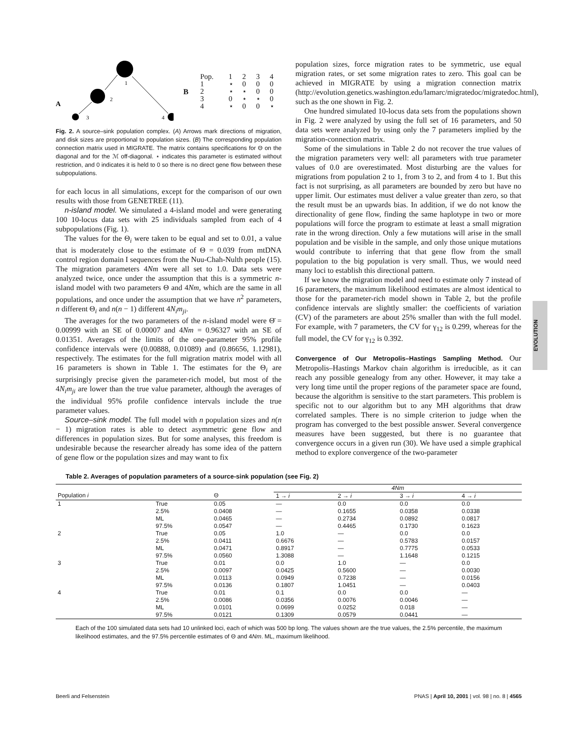EVOLUTION
A
1
2
3
4
B
| Pop. | 1 | 2 | 3 | 4 |
| 1 | ⋆ | 0 | 0 | 0 |
| 2 | ⋆ | ⋆ | 0 | 0 |
| 3 | 0 | ⋆ | ⋆ | 0 |
| 4 | ⋆ | 0 | 0 | ⋆ |
Fig. 2. A source–sink population complex. (A) Arrows mark directions of migration, and disk sizes are proportional to population sizes. (B) The corresponding population connection matrix used in MIGRATE. The matrix contains specifications for Θ on the diagonal and for the ℳ off-diagonal. ⋆ indicates this parameter is estimated without restriction, and 0 indicates it is held to 0 so there is no direct gene flow between these subpopulations.
for each locus in all simulations, except for the comparison of our own results with those from GENETREE (11).
n-island model. We simulated a 4-island model and were generating 100 10-locus data sets with 25 individuals sampled from each of 4 subpopulations (Fig. 1).
The values for the Θ<sub>i</sub> were taken to be equal and set to 0.01, a value that is moderately close to the estimate of Θ = 0.039 from mtDNA control region domain I sequences from the Nuu-Chah-Nulth people (15). The migration parameters 4Nm were all set to 1.0. Data sets were analyzed twice, once under the assumption that this is a symmetric n-island model with two parameters Θ and 4Nm, which are the same in all populations, and once under the assumption that we have n<sup>2</sup> parameters, n different Θ<sub>i</sub> and n(n − 1) different 4N<sub>i</sub>m<sub>ji</sub>.
The averages for the two parameters of the n-island model were Θ̄ = 0.00999 with an SE of 0.00007 and 4Nm = 0.96327 with an SE of 0.01351. Averages of the limits of the one-parameter 95% profile confidence intervals were (0.00888, 0.01089) and (0.86656, 1.12981), respectively. The estimates for the full migration matrix model with all 16 parameters is shown in Table 1. The estimates for the Θ<sub>i</sub> are surprisingly precise given the parameter-rich model, but most of the 4N<sub>i</sub>m<sub>ji</sub> are lower than the true value parameter, although the averages of the individual 95% profile confidence intervals include the true parameter values.
Source–sink model. The full model with n population sizes and n(n − 1) migration rates is able to detect asymmetric gene flow and differences in population sizes. But for some analyses, this freedom is undesirable because the researcher already has some idea of the pattern of gene flow or the population sizes and may want to fix
population sizes, force migration rates to be symmetric, use equal migration rates, or set some migration rates to zero. This goal can be achieved in MIGRATE by using a migration connection matrix (http://evolution.genetics.washington.edu/lamarc/migratedoc/migratedoc.html), such as the one shown in Fig. 2.
One hundred simulated 10-locus data sets from the populations shown in Fig. 2 were analyzed by using the full set of 16 parameters, and 50 data sets were analyzed by using only the 7 parameters implied by the migration-connection matrix.
Some of the simulations in Table 2 do not recover the true values of the migration parameters very well: all parameters with true parameter values of 0.0 are overestimated. Most disturbing are the values for migrations from population 2 to 1, from 3 to 2, and from 4 to 1. But this fact is not surprising, as all parameters are bounded by zero but have no upper limit. Our estimates must deliver a value greater than zero, so that the result must be an upwards bias. In addition, if we do not know the directionality of gene flow, finding the same haplotype in two or more populations will force the program to estimate at least a small migration rate in the wrong direction. Only a few mutations will arise in the small population and be visible in the sample, and only those unique mutations would contribute to inferring that that gene flow from the small population to the big population is very small. Thus, we would need many loci to establish this directional pattern.
If we know the migration model and need to estimate only 7 instead of 16 parameters, the maximum likelihood estimates are almost identical to those for the parameter-rich model shown in Table 2, but the profile confidence intervals are slightly smaller: the coefficients of variation (CV) of the parameters are about 25% smaller than with the full model. For example, with 7 parameters, the CV for γ<sub>12</sub> is 0.299, whereas for the full model, the CV for γ<sub>12</sub> is 0.392.
Convergence of Our Metropolis–Hastings Sampling Method.
Our Metropolis–Hastings Markov chain algorithm is irreducible, as it can reach any possible genealogy from any other. However, it may take a very long time until the proper regions of the parameter space are found, because the algorithm is sensitive to the start parameters. This problem is specific not to our algorithm but to any MH algorithms that draw correlated samples. There is no simple criterion to judge when the program has converged to the best possible answer. Several convergence measures have been suggested, but there is no guarantee that convergence occurs in a given run (30). We have used a simple graphical method to explore convergence of the two-parameter
Table 2. Averages of population parameters of a source-sink population (see Fig. 2)
| | | | 4Nm | | | |
| --- | --- | --- | --- | --- | --- | --- |
| Population i | | Θ | 1 → i | 2 → i | 3 → i | 4 → i |
| 1 | True | 0.05 | — | 0.0 | 0.0 | 0.0 |
| | 2.5% | 0.0408 | — | 0.1655 | 0.0358 | 0.0338 |
| | ML | 0.0465 | — | 0.2734 | 0.0892 | 0.0817 |
| | 97.5% | 0.0547 | — | 0.4465 | 0.1730 | 0.1623 |
| 2 | True | 0.05 | 1.0 | — | 0.0 | 0.0 |
| | 2.5% | 0.0411 | 0.6676 | — | 0.5783 | 0.0157 |
| | ML | 0.0471 | 0.8917 | — | 0.7775 | 0.0533 |
| | 97.5% | 0.0560 | 1.3088 | — | 1.1648 | 0.1215 |
| 3 | True | 0.01 | 0.0 | 1.0 | — | 0.0 |
| | 2.5% | 0.0097 | 0.0425 | 0.5600 | — | 0.0030 |
| | ML | 0.0113 | 0.0949 | 0.7238 | — | 0.0156 |
| | 97.5% | 0.0136 | 0.1807 | 1.0451 | — | 0.0403 |
| 4 | True | 0.01 | 0.1 | 0.0 | 0.0 | — |
| | 2.5% | 0.0086 | 0.0356 | 0.0076 | 0.0046 | — |
| | ML | 0.0101 | 0.0699 | 0.0252 | 0.018 | — |
| | 97.5% | 0.0121 | 0.1309 | 0.0579 | 0.0441 | — |
Each of the 100 simulated data sets had 10 unlinked loci, each of which was 500 bp long. The values shown are the true values, the 2.5% percentile, the maximum likelihood estimates, and the 97.5% percentile estimates of Θ and 4Nm. ML, maximum likelihood.
Beerli and Felsenstein PNAS | April 10, 2001 | vol. 98 | no. 8 | 4565